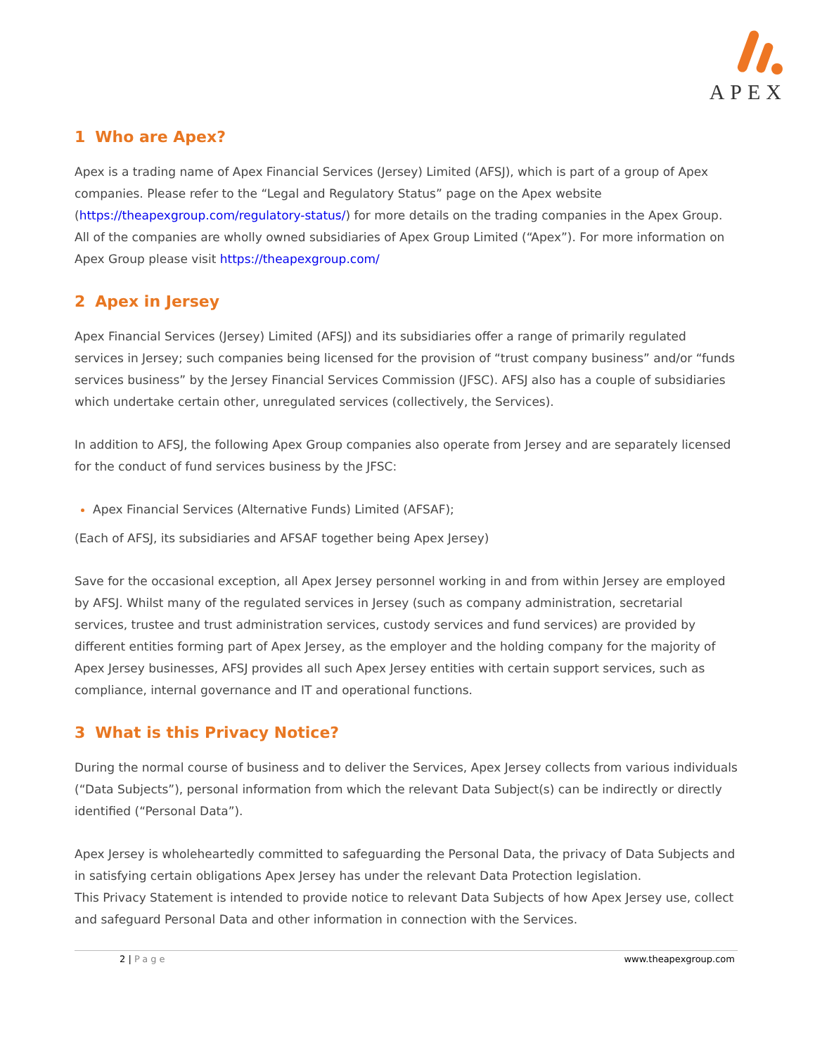APEX
1 Who are Apex?
Apex is a trading name of Apex Financial Services (Jersey) Limited (AFSJ), which is part of a group of Apex companies. Please refer to the “Legal and Regulatory Status” page on the Apex website (https://theapexgroup.com/regulatory-status/) for more details on the trading companies in the Apex Group.
All of the companies are wholly owned subsidiaries of Apex Group Limited (“Apex”). For more information on Apex Group please visit https://theapexgroup.com/
2 Apex in Jersey
Apex Financial Services (Jersey) Limited (AFSJ) and its subsidiaries offer a range of primarily regulated services in Jersey; such companies being licensed for the provision of “trust company business” and/or “funds services business” by the Jersey Financial Services Commission (JFSC). AFSJ also has a couple of subsidiaries which undertake certain other, unregulated services (collectively, the Services).
In addition to AFSJ, the following Apex Group companies also operate from Jersey and are separately licensed for the conduct of fund services business by the JFSC:
Apex Financial Services (Alternative Funds) Limited (AFSAF);
(Each of AFSJ, its subsidiaries and AFSAF together being Apex Jersey)
Save for the occasional exception, all Apex Jersey personnel working in and from within Jersey are employed by AFSJ. Whilst many of the regulated services in Jersey (such as company administration, secretarial services, trustee and trust administration services, custody services and fund services) are provided by different entities forming part of Apex Jersey, as the employer and the holding company for the majority of Apex Jersey businesses, AFSJ provides all such Apex Jersey entities with certain support services, such as compliance, internal governance and IT and operational functions.
3 What is this Privacy Notice?
During the normal course of business and to deliver the Services, Apex Jersey collects from various individuals (“Data Subjects”), personal information from which the relevant Data Subject(s) can be indirectly or directly identified (“Personal Data”).
Apex Jersey is wholeheartedly committed to safeguarding the Personal Data, the privacy of Data Subjects and in satisfying certain obligations Apex Jersey has under the relevant Data Protection legislation.
This Privacy Statement is intended to provide notice to relevant Data Subjects of how Apex Jersey use, collect and safeguard Personal Data and other information in connection with the Services.
2 | Page www.theapexgroup.com